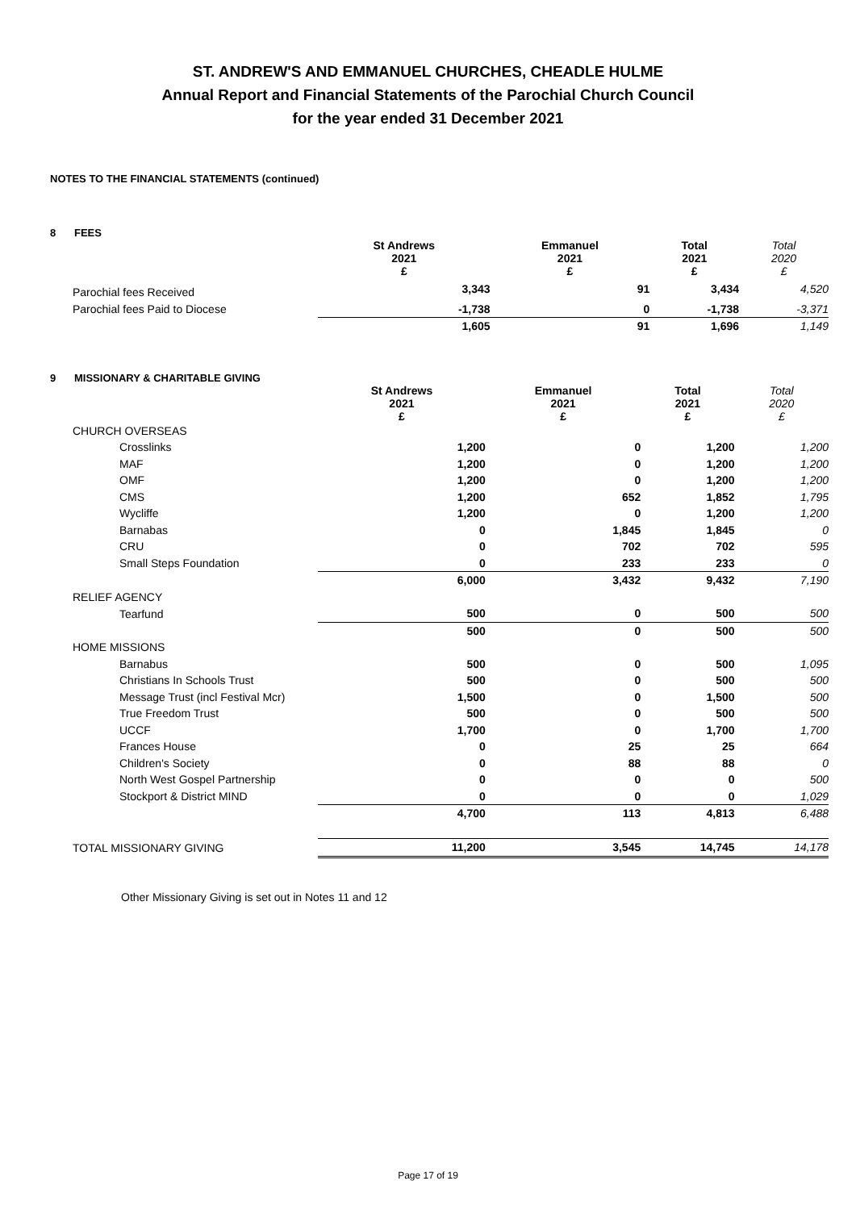ST. ANDREW'S AND EMMANUEL CHURCHES, CHEADLE HULME
Annual Report and Financial Statements of the Parochial Church Council
for the year ended 31 December 2021
NOTES TO THE FINANCIAL STATEMENTS (continued)
8 FEES
| | | St Andrews 2021 £ | Emmanuel 2021 £ | Total 2021 £ | Total 2020 £ |
| | Parochial fees Received | 3,343 | 91 | 3,434 | 4,520 |
| | Parochial fees Paid to Diocese | -1,738 | 0 | -1,738 | -3,371 |
| | | 1,605 | 91 | 1,696 | 1,149 |
9 MISSIONARY & CHARITABLE GIVING
| | | St Andrews 2021 £ | Emmanuel 2021 £ | Total 2021 £ | Total 2020 £ |
| | CHURCH OVERSEAS | | | | |
| | Crosslinks | 1,200 | 0 | 1,200 | 1,200 |
| | MAF | 1,200 | 0 | 1,200 | 1,200 |
| | OMF | 1,200 | 0 | 1,200 | 1,200 |
| | CMS | 1,200 | 652 | 1,852 | 1,795 |
| | Wycliffe | 1,200 | 0 | 1,200 | 1,200 |
| | Barnabas | 0 | 1,845 | 1,845 | 0 |
| | CRU | 0 | 702 | 702 | 595 |
| | Small Steps Foundation | 0 | 233 | 233 | 0 |
| | | 6,000 | 3,432 | 9,432 | 7,190 |
| | RELIEF AGENCY | | | | |
| | Tearfund | 500 | 0 | 500 | 500 |
| | | 500 | 0 | 500 | 500 |
| | HOME MISSIONS | | | | |
| | Barnabus | 500 | 0 | 500 | 1,095 |
| | Christians In Schools Trust | 500 | 0 | 500 | 500 |
| | Message Trust (incl Festival Mcr) | 1,500 | 0 | 1,500 | 500 |
| | True Freedom Trust | 500 | 0 | 500 | 500 |
| | UCCF | 1,700 | 0 | 1,700 | 1,700 |
| | Frances House | 0 | 25 | 25 | 664 |
| | Children's Society | 0 | 88 | 88 | 0 |
| | North West Gospel Partnership | 0 | 0 | 0 | 500 |
| | Stockport & District MIND | 0 | 0 | 0 | 1,029 |
| | | 4,700 | 113 | 4,813 | 6,488 |
| | TOTAL MISSIONARY GIVING | 11,200 | 3,545 | 14,745 | 14,178 |
Other Missionary Giving is set out in Notes 11 and 12
Page 17 of 19